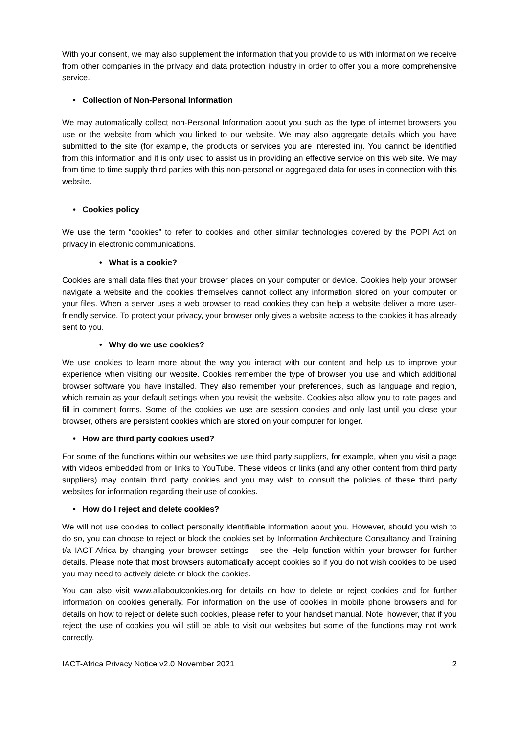With your consent, we may also supplement the information that you provide to us with information we receive from other companies in the privacy and data protection industry in order to offer you a more comprehensive service.
• Collection of Non-Personal Information
We may automatically collect non-Personal Information about you such as the type of internet browsers you use or the website from which you linked to our website. We may also aggregate details which you have submitted to the site (for example, the products or services you are interested in). You cannot be identified from this information and it is only used to assist us in providing an effective service on this web site. We may from time to time supply third parties with this non-personal or aggregated data for uses in connection with this website.
• Cookies policy
We use the term “cookies” to refer to cookies and other similar technologies covered by the POPI Act on privacy in electronic communications.
• What is a cookie?
Cookies are small data files that your browser places on your computer or device. Cookies help your browser navigate a website and the cookies themselves cannot collect any information stored on your computer or your files. When a server uses a web browser to read cookies they can help a website deliver a more user-friendly service. To protect your privacy, your browser only gives a website access to the cookies it has already sent to you.
• Why do we use cookies?
We use cookies to learn more about the way you interact with our content and help us to improve your experience when visiting our website. Cookies remember the type of browser you use and which additional browser software you have installed. They also remember your preferences, such as language and region, which remain as your default settings when you revisit the website. Cookies also allow you to rate pages and fill in comment forms. Some of the cookies we use are session cookies and only last until you close your browser, others are persistent cookies which are stored on your computer for longer.
• How are third party cookies used?
For some of the functions within our websites we use third party suppliers, for example, when you visit a page with videos embedded from or links to YouTube. These videos or links (and any other content from third party suppliers) may contain third party cookies and you may wish to consult the policies of these third party websites for information regarding their use of cookies.
• How do I reject and delete cookies?
We will not use cookies to collect personally identifiable information about you. However, should you wish to do so, you can choose to reject or block the cookies set by Information Architecture Consultancy and Training t/a IACT-Africa by changing your browser settings – see the Help function within your browser for further details. Please note that most browsers automatically accept cookies so if you do not wish cookies to be used you may need to actively delete or block the cookies.
You can also visit www.allaboutcookies.org for details on how to delete or reject cookies and for further information on cookies generally. For information on the use of cookies in mobile phone browsers and for details on how to reject or delete such cookies, please refer to your handset manual. Note, however, that if you reject the use of cookies you will still be able to visit our websites but some of the functions may not work correctly.
IACT-Africa Privacy Notice v2.0 November 2021 2